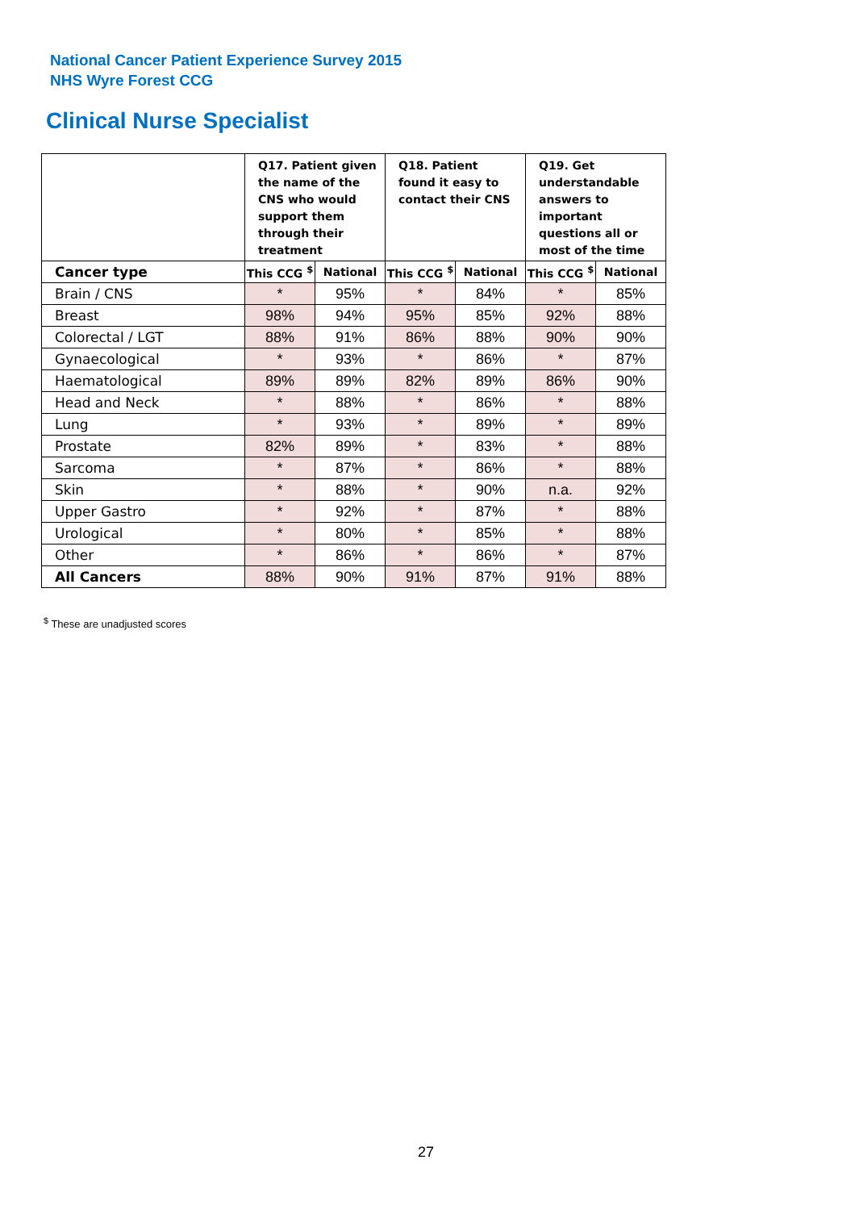National Cancer Patient Experience Survey 2015
NHS Wyre Forest CCG
Clinical Nurse Specialist
| | Q17. Patient given the name of the CNS who would support them through their treatment | | Q18. Patient found it easy to contact their CNS | | Q19. Get understandable answers to important questions all or most of the time | |
| --- | --- | --- | --- | --- | --- | --- |
| Cancer type | This CCG <sup>$</sup> | National | This CCG <sup>$</sup> | National | This CCG <sup>$</sup> | National |
| Brain / CNS | * | 95% | * | 84% | * | 85% |
| Breast | 98% | 94% | 95% | 85% | 92% | 88% |
| Colorectal / LGT | 88% | 91% | 86% | 88% | 90% | 90% |
| Gynaecological | * | 93% | * | 86% | * | 87% |
| Haematological | 89% | 89% | 82% | 89% | 86% | 90% |
| Head and Neck | * | 88% | * | 86% | * | 88% |
| Lung | * | 93% | * | 89% | * | 89% |
| Prostate | 82% | 89% | * | 83% | * | 88% |
| Sarcoma | * | 87% | * | 86% | * | 88% |
| Skin | * | 88% | * | 90% | n.a. | 92% |
| Upper Gastro | * | 92% | * | 87% | * | 88% |
| Urological | * | 80% | * | 85% | * | 88% |
| Other | * | 86% | * | 86% | * | 87% |
| All Cancers | 88% | 90% | 91% | 87% | 91% | 88% |
<sup>$</sup> These are unadjusted scores
27